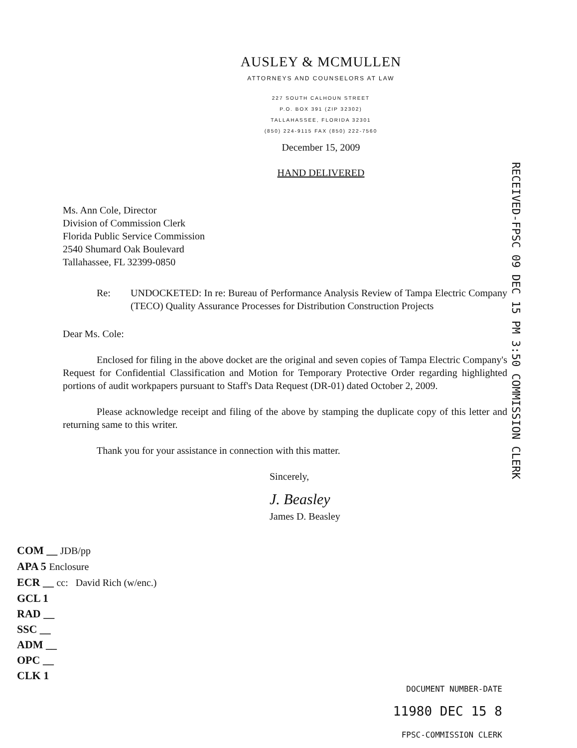AUSLEY & MCMULLEN
ATTORNEYS AND COUNSELORS AT LAW
227 SOUTH CALHOUN STREET
P.O. BOX 391 (ZIP 32302)
TALLAHASSEE, FLORIDA 32301
(850) 224-9115 FAX (850) 222-7560
December 15, 2009
HAND DELIVERED
RECEIVED-FPSC 09 DEC 15 PM 3:50 COMMISSION CLERK
Ms. Ann Cole, Director
Division of Commission Clerk
Florida Public Service Commission
2540 Shumard Oak Boulevard
Tallahassee, FL 32399-0850
Re: UNDOCKETED: In re: Bureau of Performance Analysis Review of Tampa Electric Company (TECO) Quality Assurance Processes for Distribution Construction Projects
Dear Ms. Cole:
Enclosed for filing in the above docket are the original and seven copies of Tampa Electric Company's Request for Confidential Classification and Motion for Temporary Protective Order regarding highlighted portions of audit workpapers pursuant to Staff's Data Request (DR-01) dated October 2, 2009.
Please acknowledge receipt and filing of the above by stamping the duplicate copy of this letter and returning same to this writer.
Thank you for your assistance in connection with this matter.
Sincerely,
J. Beasley
James D. Beasley
COM __ JDB/pp
APA 5 Enclosure
ECR __ cc: David Rich (w/enc.)
GCL 1
RAD __
SSC __
ADM __
OPC __
CLK 1
DOCUMENT NUMBER-DATE
11980 DEC 15 8
FPSC-COMMISSION CLERK